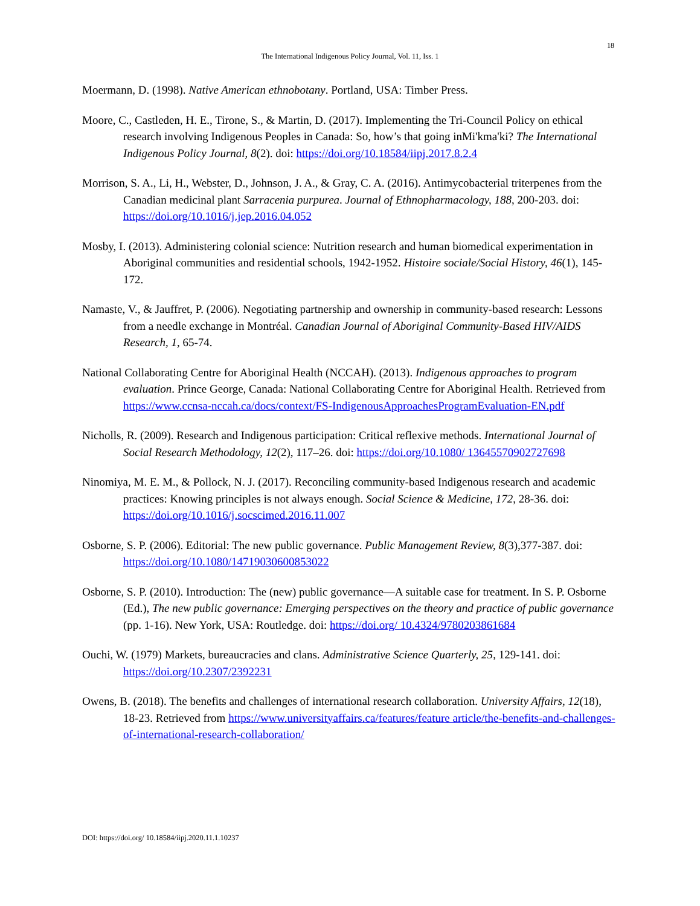18
The International Indigenous Policy Journal, Vol. 11, Iss. 1
Moermann, D. (1998). Native American ethnobotany. Portland, USA: Timber Press.
Moore, C., Castleden, H. E., Tirone, S., & Martin, D. (2017). Implementing the Tri-Council Policy on ethical research involving Indigenous Peoples in Canada: So, how’s that going inMi'kma'ki? The International Indigenous Policy Journal, 8(2). doi: https://doi.org/10.18584/iipj.2017.8.2.4
Morrison, S. A., Li, H., Webster, D., Johnson, J. A., & Gray, C. A. (2016). Antimycobacterial triterpenes from the Canadian medicinal plant Sarracenia purpurea. Journal of Ethnopharmacology, 188, 200-203. doi: https://doi.org/10.1016/j.jep.2016.04.052
Mosby, I. (2013). Administering colonial science: Nutrition research and human biomedical experimentation in Aboriginal communities and residential schools, 1942-1952. Histoire sociale/Social History, 46(1), 145-172.
Namaste, V., & Jauffret, P. (2006). Negotiating partnership and ownership in community-based research: Lessons from a needle exchange in Montréal. Canadian Journal of Aboriginal Community-Based HIV/AIDS Research, 1, 65-74.
National Collaborating Centre for Aboriginal Health (NCCAH). (2013). Indigenous approaches to program evaluation. Prince George, Canada: National Collaborating Centre for Aboriginal Health. Retrieved from https://www.ccnsa-nccah.ca/docs/context/FS-IndigenousApproachesProgramEvaluation-EN.pdf
Nicholls, R. (2009). Research and Indigenous participation: Critical reflexive methods. International Journal of Social Research Methodology, 12(2), 117–26. doi: https://doi.org/10.1080/ 13645570902727698
Ninomiya, M. E. M., & Pollock, N. J. (2017). Reconciling community-based Indigenous research and academic practices: Knowing principles is not always enough. Social Science & Medicine, 172, 28-36. doi: https://doi.org/10.1016/j.socscimed.2016.11.007
Osborne, S. P. (2006). Editorial: The new public governance. Public Management Review, 8(3),377-387. doi: https://doi.org/10.1080/14719030600853022
Osborne, S. P. (2010). Introduction: The (new) public governance—A suitable case for treatment. In S. P. Osborne (Ed.), The new public governance: Emerging perspectives on the theory and practice of public governance (pp. 1-16). New York, USA: Routledge. doi: https://doi.org/ 10.4324/9780203861684
Ouchi, W. (1979) Markets, bureaucracies and clans. Administrative Science Quarterly, 25, 129-141. doi: https://doi.org/10.2307/2392231
Owens, B. (2018). The benefits and challenges of international research collaboration. University Affairs, 12(18), 18-23. Retrieved from https://www.universityaffairs.ca/features/feature article/the-benefits-and-challenges-of-international-research-collaboration/
DOI: https://doi.org/ 10.18584/iipj.2020.11.1.10237